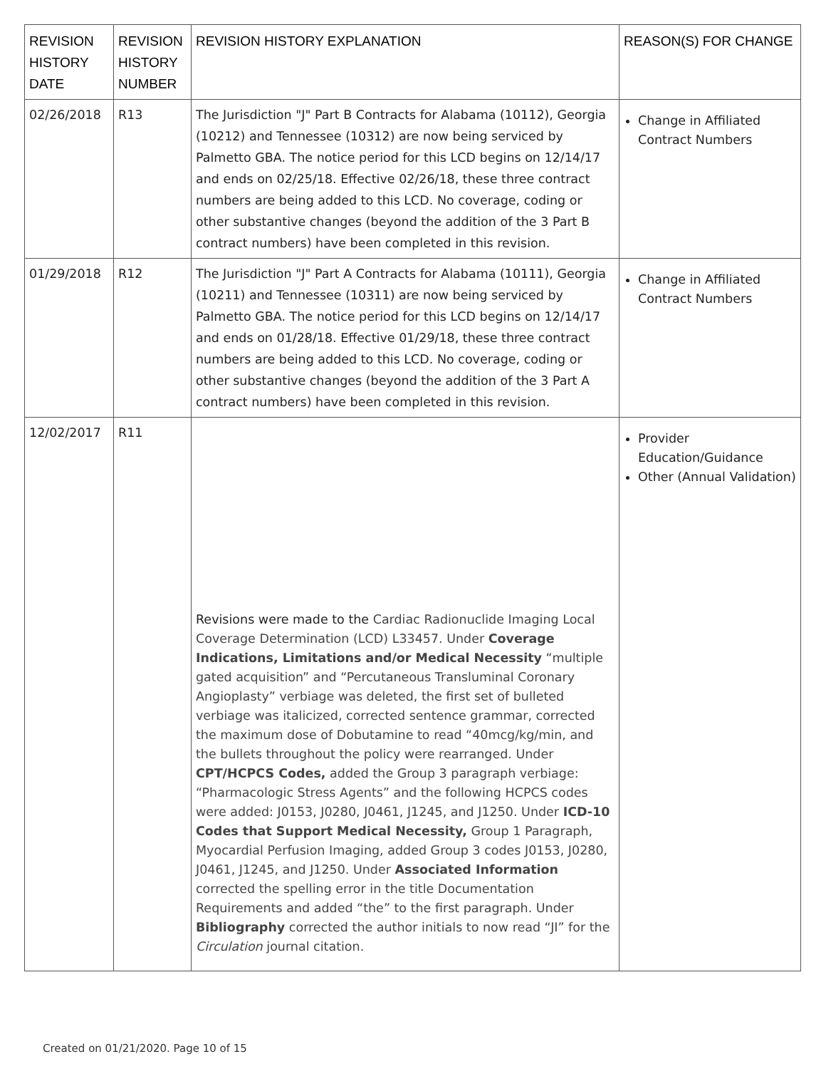| REVISION HISTORY DATE | REVISION HISTORY NUMBER | REVISION HISTORY EXPLANATION | REASON(S) FOR CHANGE |
| --- | --- | --- | --- |
| 02/26/2018 | R13 | The Jurisdiction "J" Part B Contracts for Alabama (10112), Georgia (10212) and Tennessee (10312) are now being serviced by Palmetto GBA. The notice period for this LCD begins on 12/14/17 and ends on 02/25/18. Effective 02/26/18, these three contract numbers are being added to this LCD. No coverage, coding or other substantive changes (beyond the addition of the 3 Part B contract numbers) have been completed in this revision. | Change in Affiliated Contract Numbers |
| 01/29/2018 | R12 | The Jurisdiction "J" Part A Contracts for Alabama (10111), Georgia (10211) and Tennessee (10311) are now being serviced by Palmetto GBA. The notice period for this LCD begins on 12/14/17 and ends on 01/28/18. Effective 01/29/18, these three contract numbers are being added to this LCD. No coverage, coding or other substantive changes (beyond the addition of the 3 Part A contract numbers) have been completed in this revision. | Change in Affiliated Contract Numbers |
| 12/02/2017 | R11 | Revisions were made to the Cardiac Radionuclide Imaging Local Coverage Determination (LCD) L33457. Under Coverage Indications, Limitations and/or Medical Necessity “multiple gated acquisition” and “Percutaneous Transluminal Coronary Angioplasty” verbiage was deleted, the first set of bulleted verbiage was italicized, corrected sentence grammar, corrected the maximum dose of Dobutamine to read “40mcg/kg/min, and the bullets throughout the policy were rearranged. Under CPT/HCPCS Codes, added the Group 3 paragraph verbiage: “Pharmacologic Stress Agents” and the following HCPCS codes were added: J0153, J0280, J0461, J1245, and J1250. Under ICD-10 Codes that Support Medical Necessity, Group 1 Paragraph, Myocardial Perfusion Imaging, added Group 3 codes J0153, J0280, J0461, J1245, and J1250. Under Associated Information corrected the spelling error in the title Documentation Requirements and added “the” to the first paragraph. Under Bibliography corrected the author initials to now read “JI” for the Circulation journal citation. | Provider Education/Guidance Other (Annual Validation) |
Created on 01/21/2020. Page 10 of 15